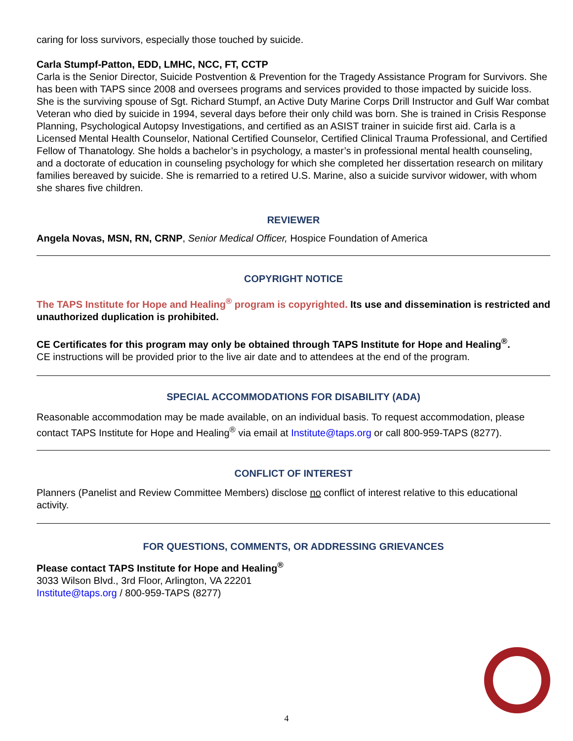caring for loss survivors, especially those touched by suicide.
Carla Stumpf-Patton, EDD, LMHC, NCC, FT, CCTP
Carla is the Senior Director, Suicide Postvention & Prevention for the Tragedy Assistance Program for Survivors. She has been with TAPS since 2008 and oversees programs and services provided to those impacted by suicide loss. She is the surviving spouse of Sgt. Richard Stumpf, an Active Duty Marine Corps Drill Instructor and Gulf War combat Veteran who died by suicide in 1994, several days before their only child was born. She is trained in Crisis Response Planning, Psychological Autopsy Investigations, and certified as an ASIST trainer in suicide first aid. Carla is a Licensed Mental Health Counselor, National Certified Counselor, Certified Clinical Trauma Professional, and Certified Fellow of Thanatology. She holds a bachelor’s in psychology, a master’s in professional mental health counseling, and a doctorate of education in counseling psychology for which she completed her dissertation research on military families bereaved by suicide. She is remarried to a retired U.S. Marine, also a suicide survivor widower, with whom she shares five children.
REVIEWER
Angela Novas, MSN, RN, CRNP, Senior Medical Officer, Hospice Foundation of America
COPYRIGHT NOTICE
The TAPS Institute for Hope and Healing<sup>®</sup> program is copyrighted. Its use and dissemination is restricted and unauthorized duplication is prohibited.
CE Certificates for this program may only be obtained through TAPS Institute for Hope and Healing<sup>®</sup>.
CE instructions will be provided prior to the live air date and to attendees at the end of the program.
SPECIAL ACCOMMODATIONS FOR DISABILITY (ADA)
Reasonable accommodation may be made available, on an individual basis. To request accommodation, please contact TAPS Institute for Hope and Healing<sup>®</sup> via email at Institute@taps.org or call 800-959-TAPS (8277).
CONFLICT OF INTEREST
Planners (Panelist and Review Committee Members) disclose no conflict of interest relative to this educational activity.
FOR QUESTIONS, COMMENTS, OR ADDRESSING GRIEVANCES
Please contact TAPS Institute for Hope and Healing<sup>®</sup>
3033 Wilson Blvd., 3rd Floor, Arlington, VA 22201
Institute@taps.org / 800-959-TAPS (8277)
4